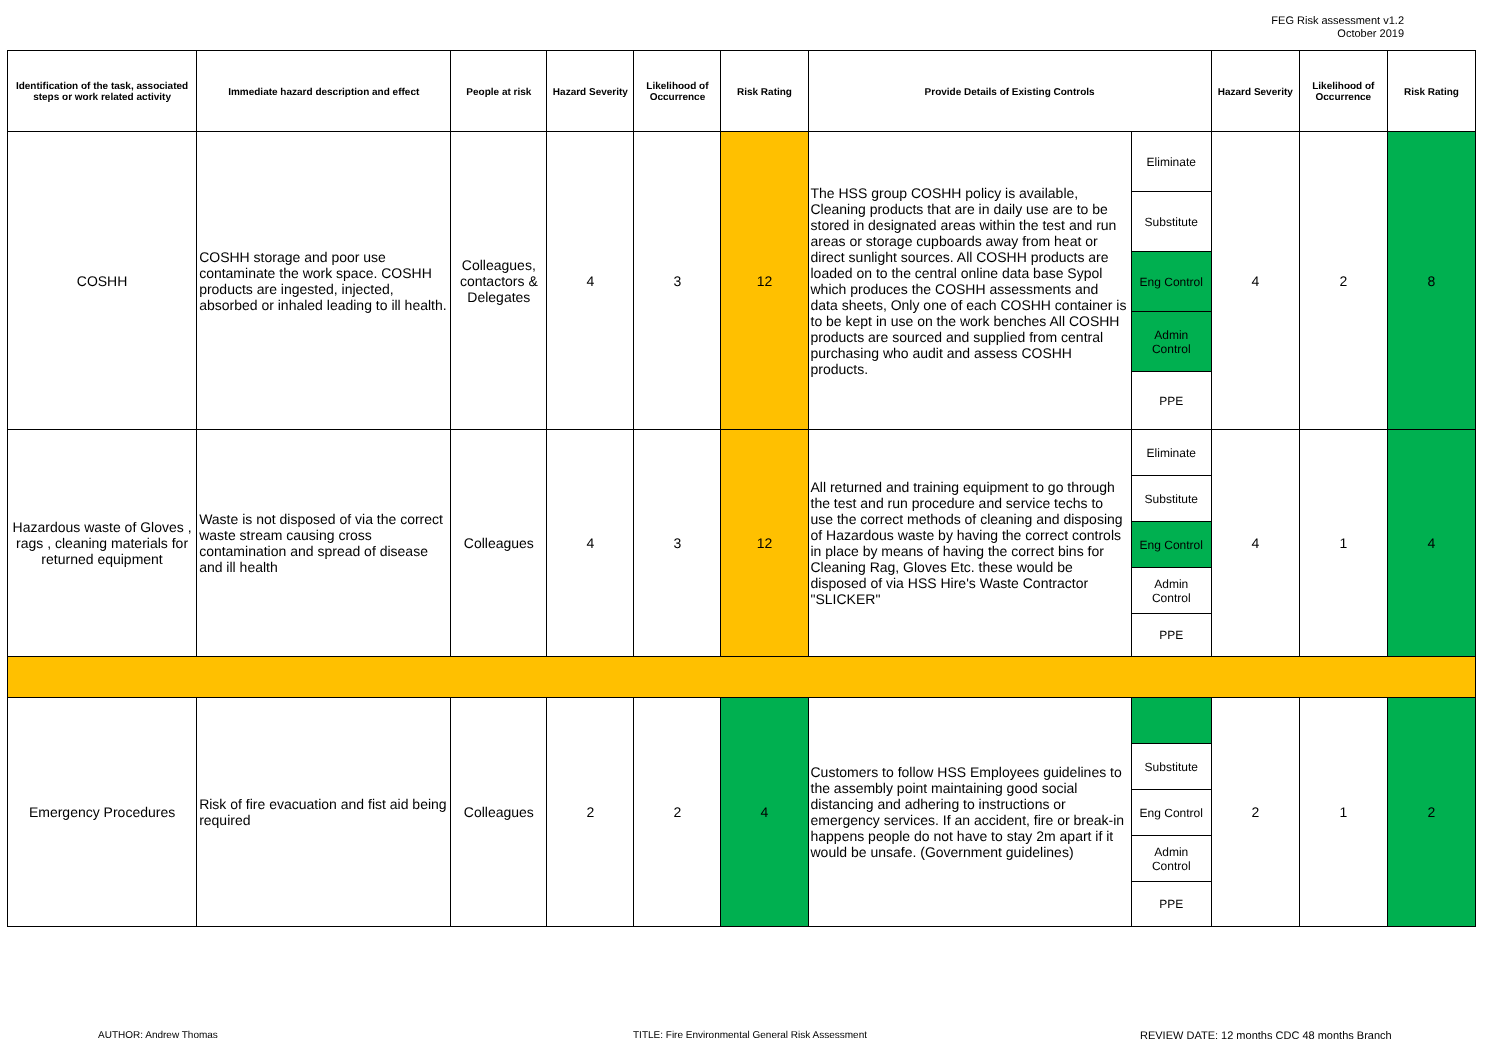FEG Risk assessment v1.2
October 2019
| Identification of the task, associated steps or work related activity | Immediate hazard description and effect | People at risk | Hazard Severity | Likelihood of Occurrence | Risk Rating | Provide Details of Existing Controls | | Hazard Severity | Likelihood of Occurrence | Risk Rating |
| --- | --- | --- | --- | --- | --- | --- | --- | --- | --- | --- |
| COSHH | COSHH storage and poor use contaminate the work space. COSHH products are ingested, injected, absorbed or inhaled leading to ill health. | Colleagues, contactors & Delegates | 4 | 3 | 12 | The HSS group COSHH policy is available, Cleaning products that are in daily use are to be stored in designated areas within the test and run areas or storage cupboards away from heat or direct sunlight sources. All COSHH products are loaded on to the central online data base Sypol which produces the COSHH assessments and data sheets, Only one of each COSHH container is to be kept in use on the work benches All COSHH products are sourced and supplied from central purchasing who audit and assess COSHH products. | Eliminate | 4 | 2 | 8 |
| | | | | | | | Substitute | | | |
| | | | | | | | Eng Control | | | |
| | | | | | | | Admin Control | | | |
| | | | | | | | PPE | | | |
| Hazardous waste of Gloves , rags , cleaning materials for returned equipment | Waste is not disposed of via the correct waste stream causing cross contamination and spread of disease and ill health | Colleagues | 4 | 3 | 12 | All returned and training equipment to go through the test and run procedure and service techs to use the correct methods of cleaning and disposing of Hazardous waste by having the correct controls in place by means of having the correct bins for Cleaning Rag, Gloves Etc. these would be disposed of via HSS Hire's Waste Contractor "SLICKER" | Eliminate | 4 | 1 | 4 |
| | | | | | | | Substitute | | | |
| | | | | | | | Eng Control | | | |
| | | | | | | | Admin Control | | | |
| | | | | | | | PPE | | | |
| Emergency Procedures | Risk of fire evacuation and fist aid being required | Colleagues | 2 | 2 | 4 | Customers to follow HSS Employees guidelines to the assembly point maintaining good social distancing and adhering to instructions or emergency services. If an accident, fire or break-in happens people do not have to stay 2m apart if it would be unsafe. (Government guidelines) | | 2 | 1 | 2 |
| | | | | | | | Substitute | | | |
| | | | | | | | Eng Control | | | |
| | | | | | | | Admin Control | | | |
| | | | | | | | PPE | | | |
AUTHOR: Andrew Thomas TITLE: Fire Environmental General Risk Assessment REVIEW DATE: 12 months CDC 48 months Branch